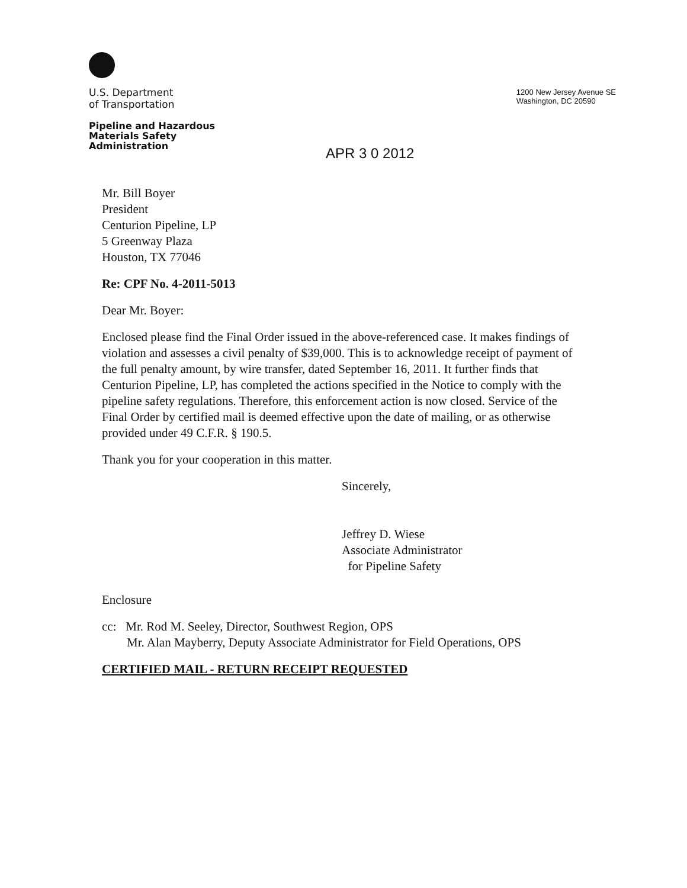U.S. Department
of Transportation
Pipeline and Hazardous
Materials Safety
Administration
1200 New Jersey Avenue SE
Washington, DC 20590
APR 3 0 2012
Mr. Bill Boyer
President
Centurion Pipeline, LP
5 Greenway Plaza
Houston, TX 77046
Re: CPF No. 4-2011-5013
Dear Mr. Boyer:
Enclosed please find the Final Order issued in the above-referenced case. It makes findings of violation and assesses a civil penalty of $39,000. This is to acknowledge receipt of payment of the full penalty amount, by wire transfer, dated September 16, 2011. It further finds that Centurion Pipeline, LP, has completed the actions specified in the Notice to comply with the pipeline safety regulations. Therefore, this enforcement action is now closed. Service of the Final Order by certified mail is deemed effective upon the date of mailing, or as otherwise provided under 49 C.F.R. § 190.5.
Thank you for your cooperation in this matter.
Sincerely,
Jeffrey D. Wiese
Associate Administrator
for Pipeline Safety
Enclosure
cc: Mr. Rod M. Seeley, Director, Southwest Region, OPS
Mr. Alan Mayberry, Deputy Associate Administrator for Field Operations, OPS
CERTIFIED MAIL - RETURN RECEIPT REQUESTED